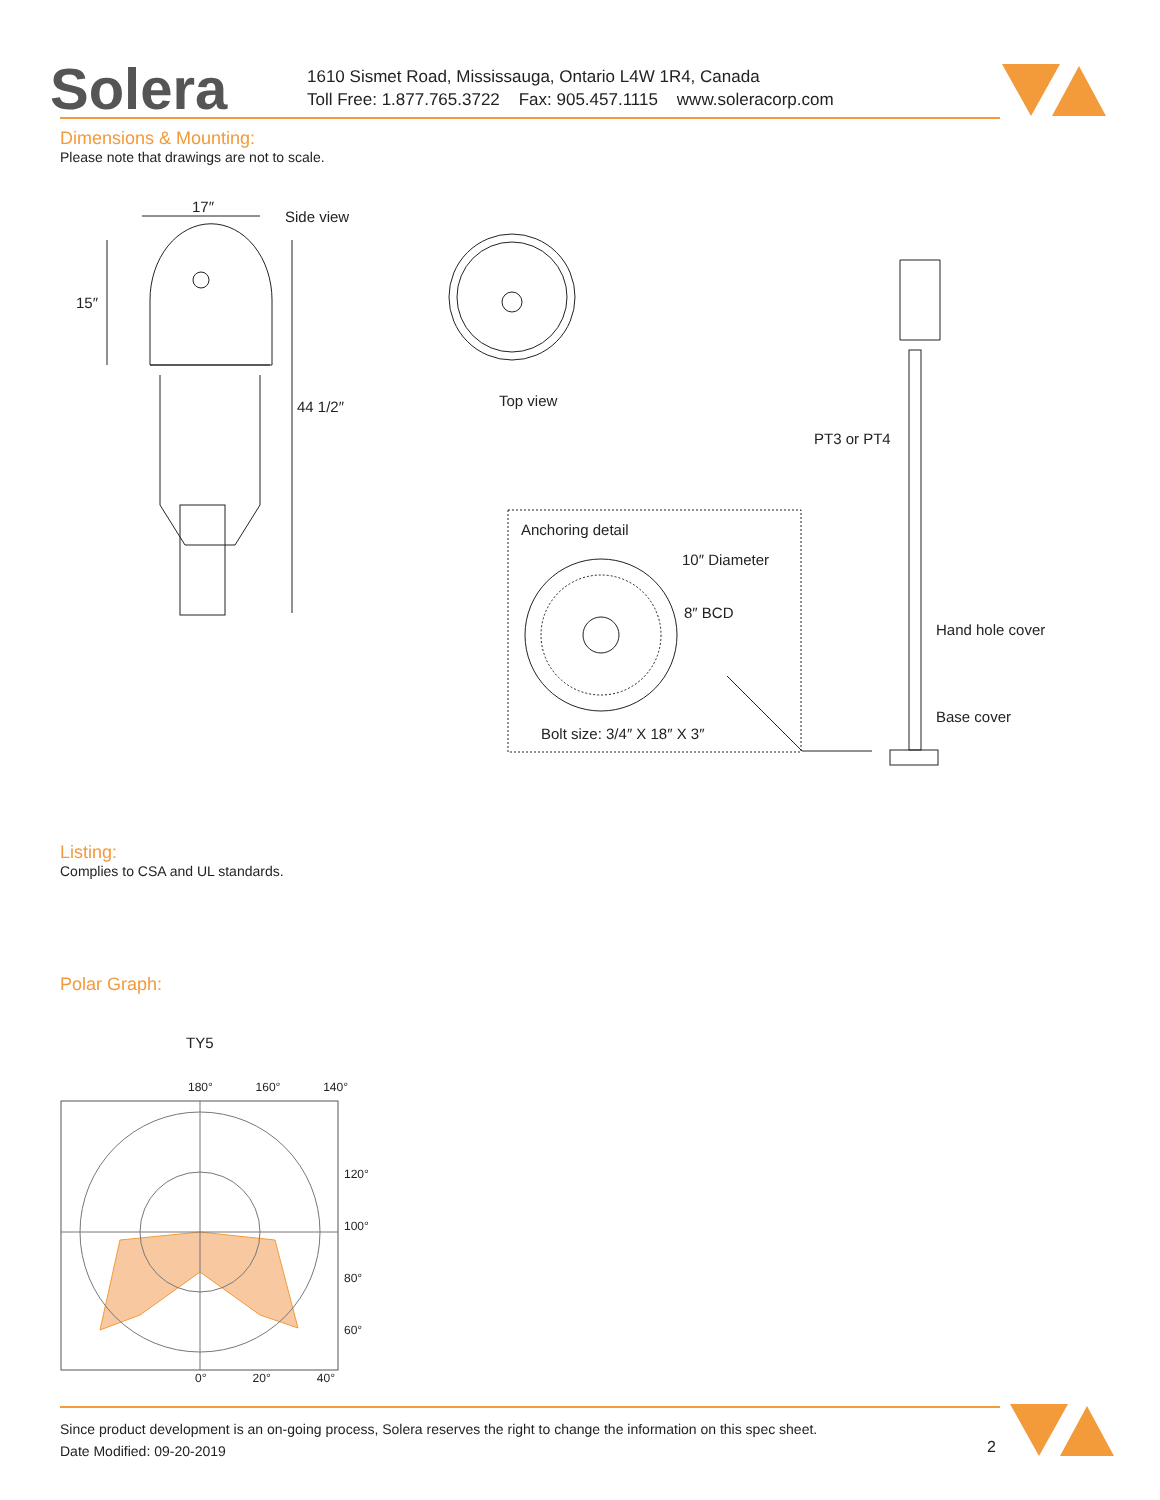Solera
1610 Sismet Road, Mississauga, Ontario L4W 1R4, Canada
Toll Free: 1.877.765.3722 Fax: 905.457.1115 www.soleracorp.com
Dimensions & Mounting:
Please note that drawings are not to scale.
17″
Side view
15″
44 1/2″ Top view
PT3 or PT4
Anchoring detail
10″ Diameter
8″ BCD
Hand hole cover
Base cover
Bolt size: 3/4″ X 18″ X 3″
Listing:
Complies to CSA and UL standards.
Polar Graph:
TY5
180° 160° 140°
120°
100°
80°
60°
0° 20° 40°
Since product development is an on-going process, Solera reserves the right to change the information on this spec sheet.
Date Modified: 09-20-2019
2